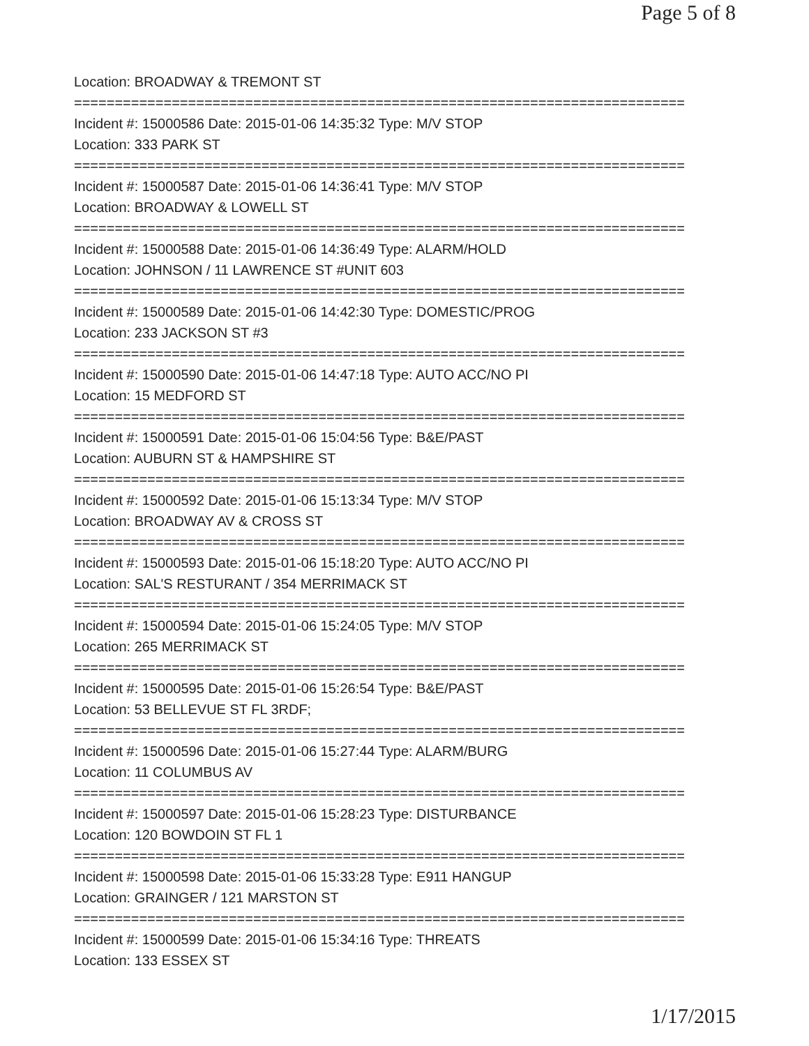Page 5 of 8
Location: BROADWAY & TREMONT ST
===========================================================================
Incident #: 15000586 Date: 2015-01-06 14:35:32 Type: M/V STOP
Location: 333 PARK ST
===========================================================================
Incident #: 15000587 Date: 2015-01-06 14:36:41 Type: M/V STOP
Location: BROADWAY & LOWELL ST
===========================================================================
Incident #: 15000588 Date: 2015-01-06 14:36:49 Type: ALARM/HOLD
Location: JOHNSON / 11 LAWRENCE ST #UNIT 603
===========================================================================
Incident #: 15000589 Date: 2015-01-06 14:42:30 Type: DOMESTIC/PROG
Location: 233 JACKSON ST #3
===========================================================================
Incident #: 15000590 Date: 2015-01-06 14:47:18 Type: AUTO ACC/NO PI
Location: 15 MEDFORD ST
===========================================================================
Incident #: 15000591 Date: 2015-01-06 15:04:56 Type: B&E/PAST
Location: AUBURN ST & HAMPSHIRE ST
===========================================================================
Incident #: 15000592 Date: 2015-01-06 15:13:34 Type: M/V STOP
Location: BROADWAY AV & CROSS ST
===========================================================================
Incident #: 15000593 Date: 2015-01-06 15:18:20 Type: AUTO ACC/NO PI
Location: SAL'S RESTURANT / 354 MERRIMACK ST
===========================================================================
Incident #: 15000594 Date: 2015-01-06 15:24:05 Type: M/V STOP
Location: 265 MERRIMACK ST
===========================================================================
Incident #: 15000595 Date: 2015-01-06 15:26:54 Type: B&E/PAST
Location: 53 BELLEVUE ST FL 3RDF;
===========================================================================
Incident #: 15000596 Date: 2015-01-06 15:27:44 Type: ALARM/BURG
Location: 11 COLUMBUS AV
===========================================================================
Incident #: 15000597 Date: 2015-01-06 15:28:23 Type: DISTURBANCE
Location: 120 BOWDOIN ST FL 1
===========================================================================
Incident #: 15000598 Date: 2015-01-06 15:33:28 Type: E911 HANGUP
Location: GRAINGER / 121 MARSTON ST
===========================================================================
Incident #: 15000599 Date: 2015-01-06 15:34:16 Type: THREATS
Location: 133 ESSEX ST
1/17/2015